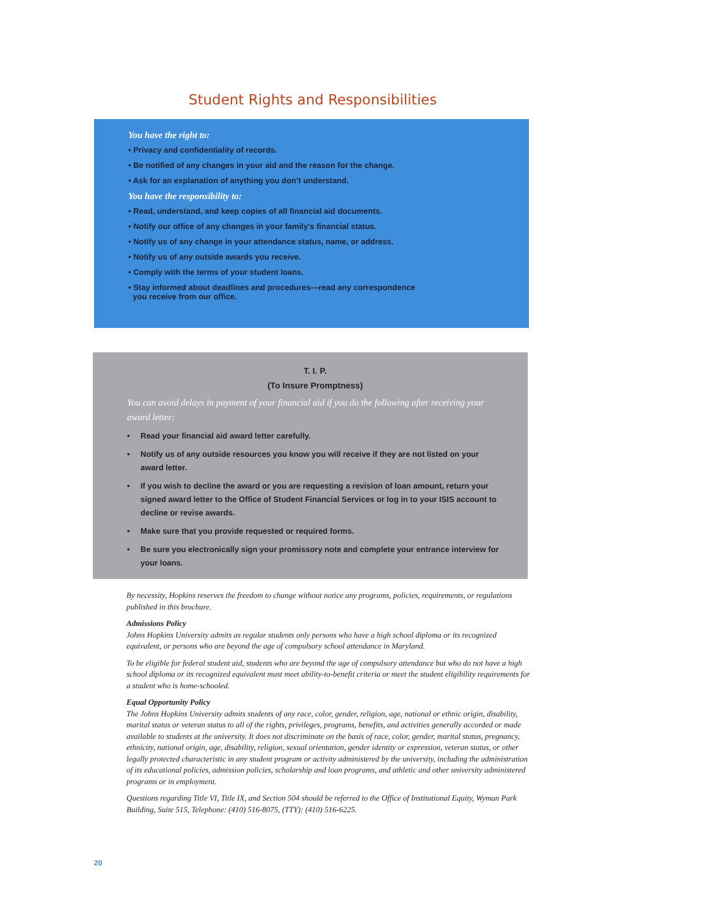Student Rights and Responsibilities
You have the right to:
• Privacy and confidentiality of records.
• Be notified of any changes in your aid and the reason for the change.
• Ask for an explanation of anything you don’t understand.
You have the responsibility to:
• Read, understand, and keep copies of all financial aid documents.
• Notify our office of any changes in your family’s financial status.
• Notify us of any change in your attendance status, name, or address.
• Notify us of any outside awards you receive.
• Comply with the terms of your student loans.
• Stay informed about deadlines and procedures—read any correspondence
you receive from our office.
T. I. P.
(To Insure Promptness)
You can avoid delays in payment of your financial aid if you do the following after receiving your award letter:
• Read your financial aid award letter carefully.
• Notify us of any outside resources you know you will receive if they are not listed on your award letter.
• If you wish to decline the award or you are requesting a revision of loan amount, return your signed award letter to the Office of Student Financial Services or log in to your ISIS account to decline or revise awards.
• Make sure that you provide requested or required forms.
• Be sure you electronically sign your promissory note and complete your entrance interview for your loans.
By necessity, Hopkins reserves the freedom to change without notice any programs, policies, requirements, or regulations published in this brochure.
Admissions Policy
Johns Hopkins University admits as regular students only persons who have a high school diploma or its recognized equivalent, or persons who are beyond the age of compulsory school attendance in Maryland.
To be eligible for federal student aid, students who are beyond the age of compulsory attendance but who do not have a high school diploma or its recognized equivalent must meet ability-to-benefit criteria or meet the student eligibility requirements for a student who is home-schooled.
Equal Opportunity Policy
The Johns Hopkins University admits students of any race, color, gender, religion, age, national or ethnic origin, disability, marital status or veteran status to all of the rights, privileges, programs, benefits, and activities generally accorded or made available to students at the university. It does not discriminate on the basis of race, color, gender, marital status, pregnancy, ethnicity, national origin, age, disability, religion, sexual orientation, gender identity or expression, veteran status, or other legally protected characteristic in any student program or activity administered by the university, including the administration of its educational policies, admission policies, scholarship and loan programs, and athletic and other university administered programs or in employment.
Questions regarding Title VI, Title IX, and Section 504 should be referred to the Office of Institutional Equity, Wyman Park Building, Suite 515, Telephone: (410) 516-8075, (TTY): (410) 516-6225.
20